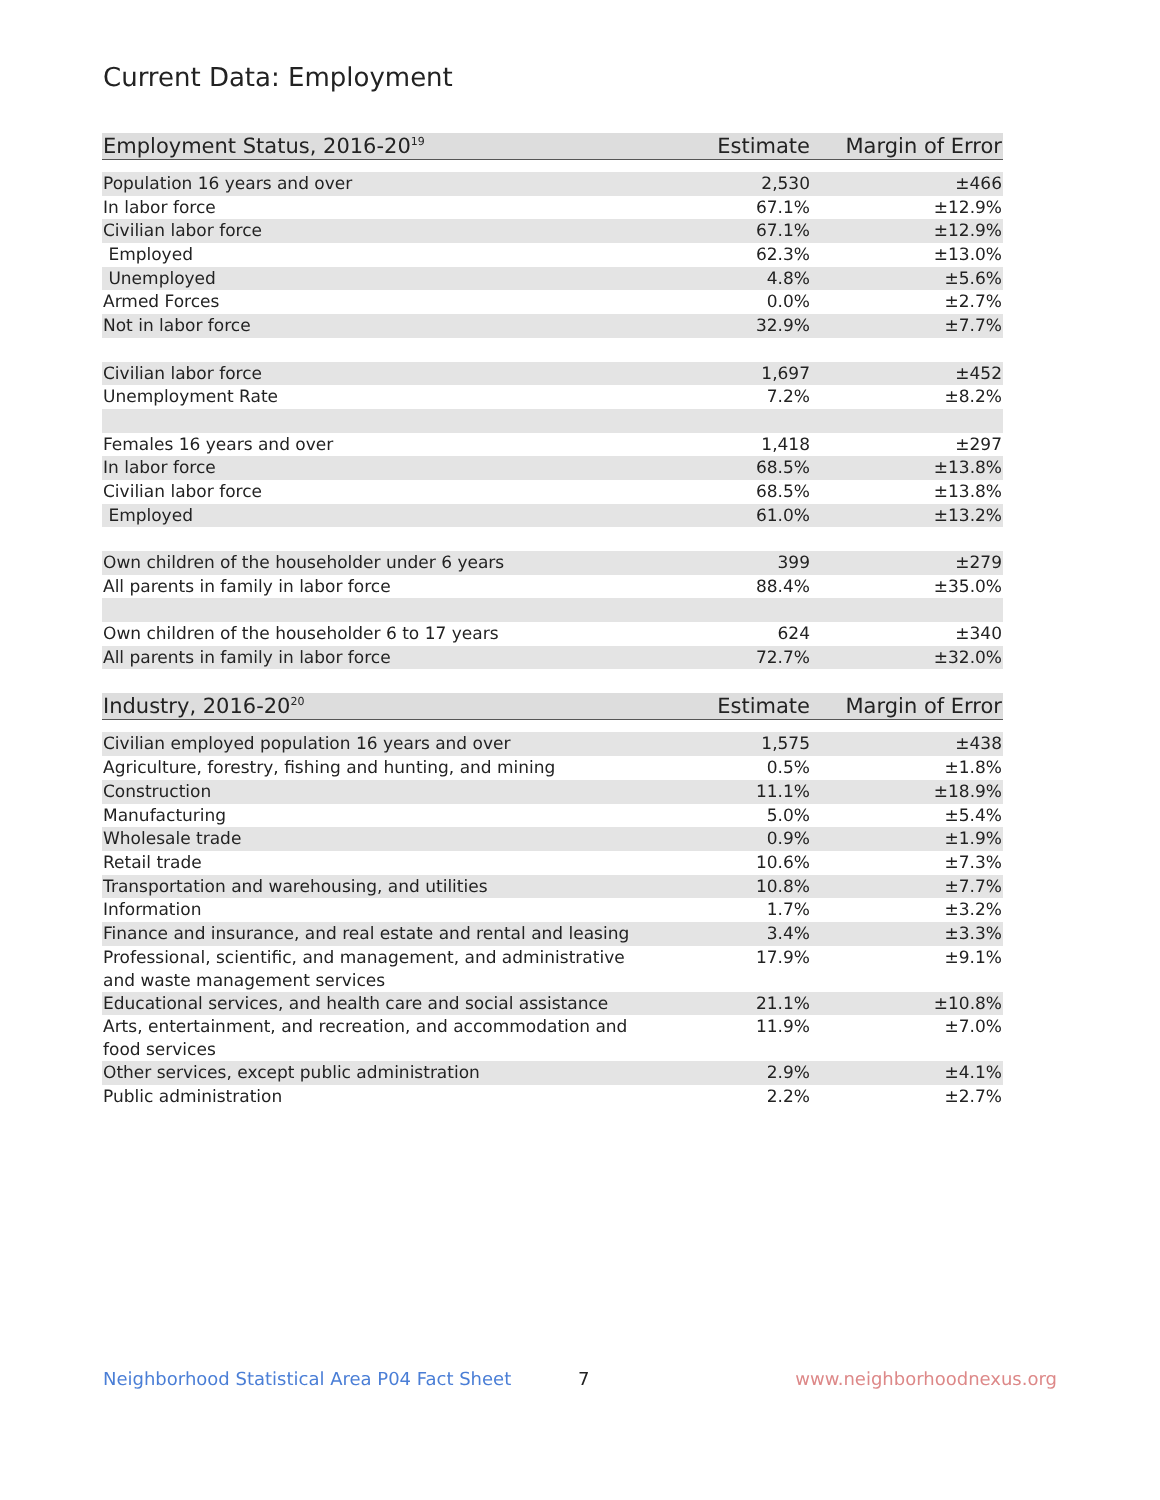Current Data: Employment
| Employment Status, 2016-20<sup>19</sup> | Estimate | Margin of Error |
| --- | --- | --- |
| Population 16 years and over | 2,530 | ±466 |
| In labor force | 67.1% | ±12.9% |
| Civilian labor force | 67.1% | ±12.9% |
| Employed | 62.3% | ±13.0% |
| Unemployed | 4.8% | ±5.6% |
| Armed Forces | 0.0% | ±2.7% |
| Not in labor force | 32.9% | ±7.7% |
| Civilian labor force | 1,697 | ±452 |
| Unemployment Rate | 7.2% | ±8.2% |
| Females 16 years and over | 1,418 | ±297 |
| In labor force | 68.5% | ±13.8% |
| Civilian labor force | 68.5% | ±13.8% |
| Employed | 61.0% | ±13.2% |
| Own children of the householder under 6 years | 399 | ±279 |
| All parents in family in labor force | 88.4% | ±35.0% |
| Own children of the householder 6 to 17 years | 624 | ±340 |
| All parents in family in labor force | 72.7% | ±32.0% |
| Industry, 2016-20<sup>20</sup> | Estimate | Margin of Error |
| --- | --- | --- |
| Civilian employed population 16 years and over | 1,575 | ±438 |
| Agriculture, forestry, fishing and hunting, and mining | 0.5% | ±1.8% |
| Construction | 11.1% | ±18.9% |
| Manufacturing | 5.0% | ±5.4% |
| Wholesale trade | 0.9% | ±1.9% |
| Retail trade | 10.6% | ±7.3% |
| Transportation and warehousing, and utilities | 10.8% | ±7.7% |
| Information | 1.7% | ±3.2% |
| Finance and insurance, and real estate and rental and leasing | 3.4% | ±3.3% |
| Professional, scientific, and management, and administrative and waste management services | 17.9% | ±9.1% |
| Educational services, and health care and social assistance | 21.1% | ±10.8% |
| Arts, entertainment, and recreation, and accommodation and food services | 11.9% | ±7.0% |
| Other services, except public administration | 2.9% | ±4.1% |
| Public administration | 2.2% | ±2.7% |
Neighborhood Statistical Area P04 Fact Sheet 7 www.neighborhoodnexus.org